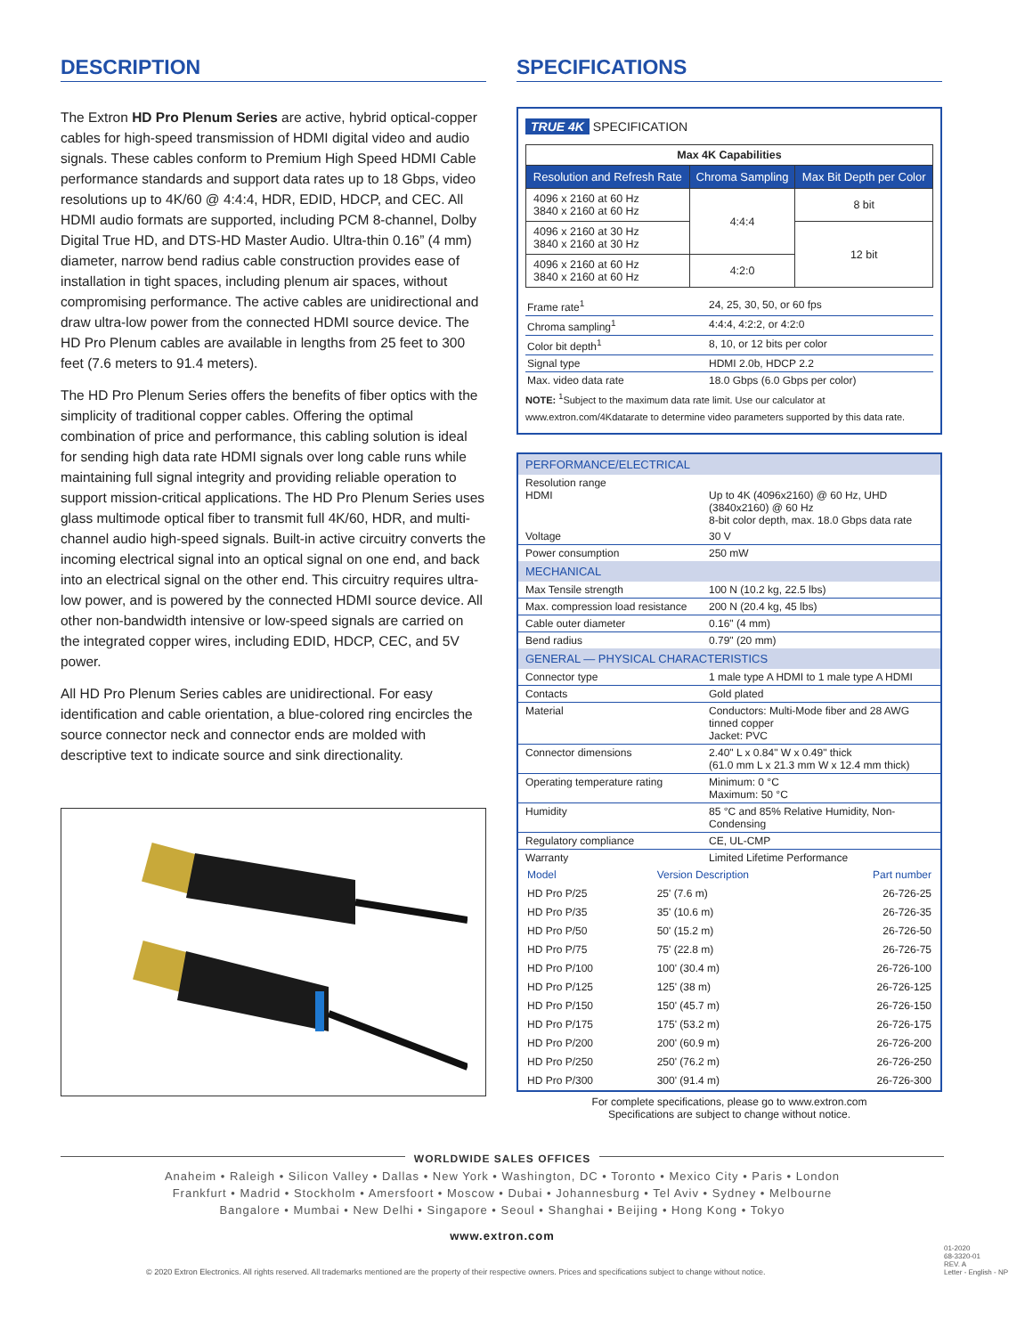DESCRIPTION
The Extron HD Pro Plenum Series are active, hybrid optical-copper cables for high-speed transmission of HDMI digital video and audio signals. These cables conform to Premium High Speed HDMI Cable performance standards and support data rates up to 18 Gbps, video resolutions up to 4K/60 @ 4:4:4, HDR, EDID, HDCP, and CEC. All HDMI audio formats are supported, including PCM 8-channel, Dolby Digital True HD, and DTS-HD Master Audio. Ultra-thin 0.16” (4 mm) diameter, narrow bend radius cable construction provides ease of installation in tight spaces, including plenum air spaces, without compromising performance. The active cables are unidirectional and draw ultra-low power from the connected HDMI source device. The HD Pro Plenum cables are available in lengths from 25 feet to 300 feet (7.6 meters to 91.4 meters).
The HD Pro Plenum Series offers the benefits of fiber optics with the simplicity of traditional copper cables. Offering the optimal combination of price and performance, this cabling solution is ideal for sending high data rate HDMI signals over long cable runs while maintaining full signal integrity and providing reliable operation to support mission-critical applications. The HD Pro Plenum Series uses glass multimode optical fiber to transmit full 4K/60, HDR, and multi-channel audio high-speed signals. Built-in active circuitry converts the incoming electrical signal into an optical signal on one end, and back into an electrical signal on the other end. This circuitry requires ultra-low power, and is powered by the connected HDMI source device. All other non-bandwidth intensive or low-speed signals are carried on the integrated copper wires, including EDID, HDCP, CEC, and 5V power.
All HD Pro Plenum Series cables are unidirectional. For easy identification and cable orientation, a blue-colored ring encircles the source connector neck and connector ends are molded with descriptive text to indicate source and sink directionality.
SPECIFICATIONS
TRUE 4K SPECIFICATION
| Max 4K Capabilities | | |
| Resolution and Refresh Rate | Chroma Sampling | Max Bit Depth per Color |
| 4096 x 2160 at 60 Hz 3840 x 2160 at 60 Hz | 4:4:4 | 8 bit |
| 4096 x 2160 at 30 Hz 3840 x 2160 at 30 Hz | | 12 bit |
| 4096 x 2160 at 60 Hz 3840 x 2160 at 60 Hz | 4:2:0 | |
| Frame rate<sup>1</sup> | 24, 25, 30, 50, or 60 fps |
| Chroma sampling<sup>1</sup> | 4:4:4, 4:2:2, or 4:2:0 |
| Color bit depth<sup>1</sup> | 8, 10, or 12 bits per color |
| Signal type | HDMI 2.0b, HDCP 2.2 |
| Max. video data rate | 18.0 Gbps (6.0 Gbps per color) |
NOTE: <sup>1</sup>Subject to the maximum data rate limit. Use our calculator at www.extron.com/4Kdatarate to determine video parameters supported by this data rate.
PERFORMANCE/ELECTRICAL
| Resolution range HDMI | Up to 4K (4096x2160) @ 60 Hz, UHD (3840x2160) @ 60 Hz 8-bit color depth, max. 18.0 Gbps data rate |
| Voltage | 30 V |
| Power consumption | 250 mW |
MECHANICAL
| Max Tensile strength | 100 N (10.2 kg, 22.5 lbs) |
| Max. compression load resistance | 200 N (20.4 kg, 45 lbs) |
| Cable outer diameter | 0.16" (4 mm) |
| Bend radius | 0.79" (20 mm) |
GENERAL — PHYSICAL CHARACTERISTICS
| Connector type | 1 male type A HDMI to 1 male type A HDMI |
| Contacts | Gold plated |
| Material | Conductors: Multi-Mode fiber and 28 AWG tinned copper Jacket: PVC |
| Connector dimensions | 2.40" L x 0.84" W x 0.49" thick (61.0 mm L x 21.3 mm W x 12.4 mm thick) |
| Operating temperature rating | Minimum: 0 °C Maximum: 50 °C |
| Humidity | 85 °C and 85% Relative Humidity, Non-Condensing |
| Regulatory compliance | CE, UL-CMP |
| Warranty | Limited Lifetime Performance |
| Model | Version Description | Part number |
| HD Pro P/25 | 25' (7.6 m) | 26-726-25 |
| HD Pro P/35 | 35' (10.6 m) | 26-726-35 |
| HD Pro P/50 | 50' (15.2 m) | 26-726-50 |
| HD Pro P/75 | 75' (22.8 m) | 26-726-75 |
| HD Pro P/100 | 100' (30.4 m) | 26-726-100 |
| HD Pro P/125 | 125' (38 m) | 26-726-125 |
| HD Pro P/150 | 150' (45.7 m) | 26-726-150 |
| HD Pro P/175 | 175' (53.2 m) | 26-726-175 |
| HD Pro P/200 | 200' (60.9 m) | 26-726-200 |
| HD Pro P/250 | 250' (76.2 m) | 26-726-250 |
| HD Pro P/300 | 300' (91.4 m) | 26-726-300 |
For complete specifications, please go to www.extron.com
Specifications are subject to change without notice.
WORLDWIDE SALES OFFICES
Anaheim • Raleigh • Silicon Valley • Dallas • New York • Washington, DC • Toronto • Mexico City • Paris • London
Frankfurt • Madrid • Stockholm • Amersfoort • Moscow • Dubai • Johannesburg • Tel Aviv • Sydney • Melbourne
Bangalore • Mumbai • New Delhi • Singapore • Seoul • Shanghai • Beijing • Hong Kong • Tokyo
www.extron.com
© 2020 Extron Electronics. All rights reserved. All trademarks mentioned are the property of their respective owners. Prices and specifications subject to change without notice.
01-2020
68-3320-01
REV. A
Letter - English - NP